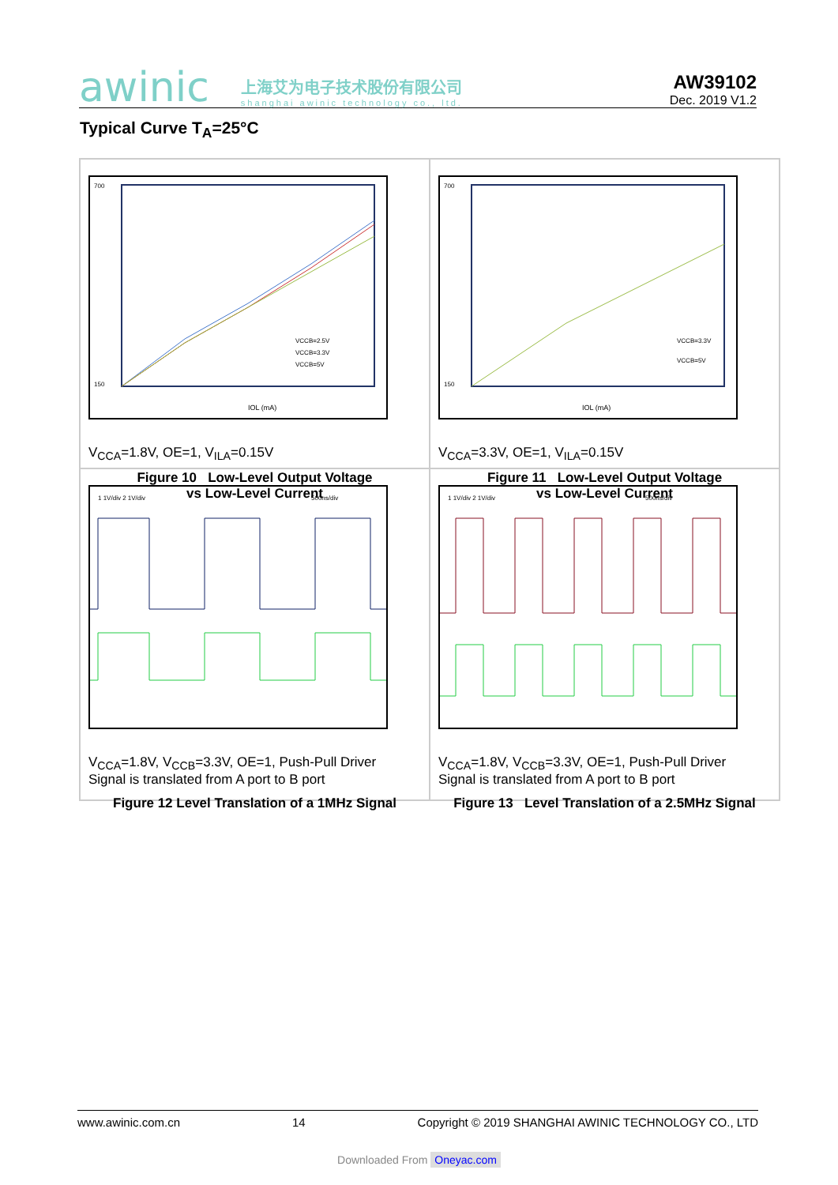awinic 上海艾为电子技术股份有限公司
shanghai awinic technology co., ltd. AW39102
Dec. 2019 V1.2
Typical Curve T<sub>A</sub>=25°C
700
150
IOL (mA)
VCCB=2.5V
VCCB=3.3V
VCCB=5V
V<sub>CCA</sub>=1.8V, OE=1, V<sub>ILA</sub>=0.15V
Figure 10 Low-Level Output Voltage
vs Low-Level Current
700
150
IOL (mA)
VCCB=3.3V
VCCB=5V
V<sub>CCA</sub>=3.3V, OE=1, V<sub>ILA</sub>=0.15V
Figure 11 Low-Level Output Voltage
vs Low-Level Current
1 1V/div 2 1V/div
500ns/div
V<sub>CCA</sub>=1.8V, V<sub>CCB</sub>=3.3V, OE=1, Push-Pull Driver
Signal is translated from A port to B port
Figure 12 Level Translation of a 1MHz Signal
1 1V/div 2 1V/div
500ns/div
V<sub>CCA</sub>=1.8V, V<sub>CCB</sub>=3.3V, OE=1, Push-Pull Driver
Signal is translated from A port to B port
Figure 13 Level Translation of a 2.5MHz Signal
www.awinic.com.cn 14 Copyright © 2019 SHANGHAI AWINIC TECHNOLOGY CO., LTD
Downloaded From Oneyac.com